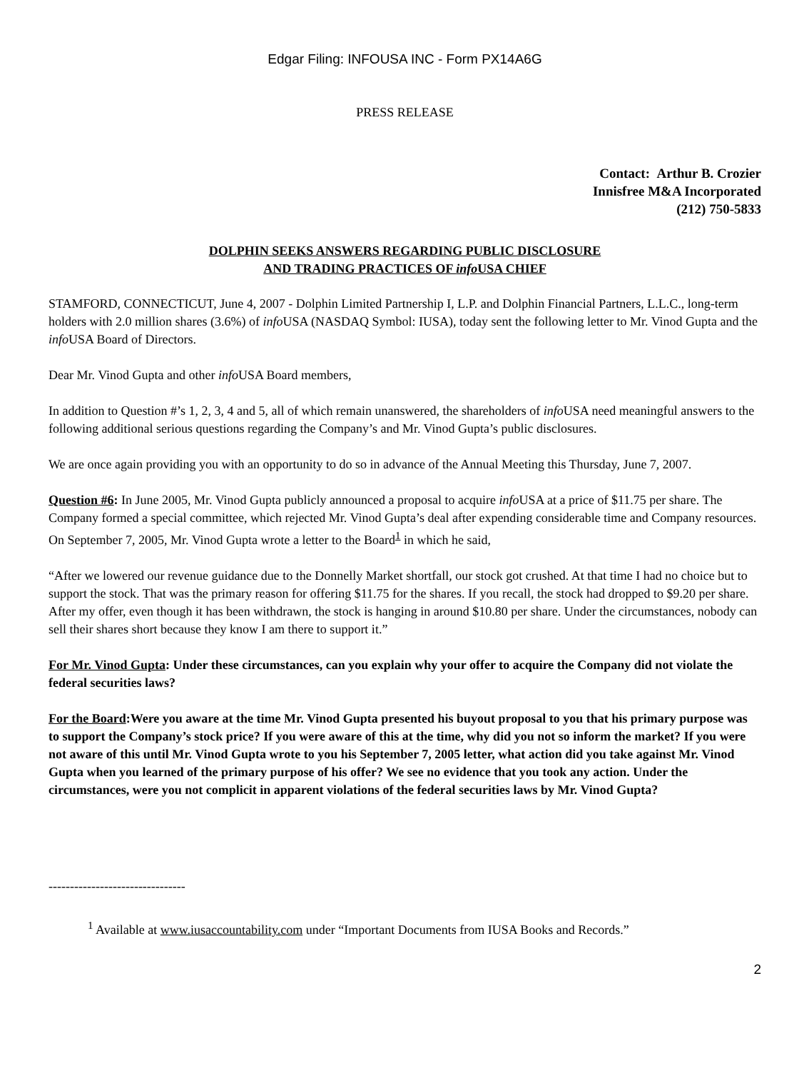Edgar Filing: INFOUSA INC - Form PX14A6G
PRESS RELEASE
Contact: Arthur B. Crozier
Innisfree M&A Incorporated
(212) 750-5833
DOLPHIN SEEKS ANSWERS REGARDING PUBLIC DISCLOSURE
AND TRADING PRACTICES OF info USA CHIEF
STAMFORD, CONNECTICUT, June 4, 2007 - Dolphin Limited Partnership I, L.P. and Dolphin Financial Partners, L.L.C., long-term holders with 2.0 million shares (3.6%) of info USA (NASDAQ Symbol: IUSA), today sent the following letter to Mr. Vinod Gupta and the info USA Board of Directors.
Dear Mr. Vinod Gupta and other info USA Board members,
In addition to Question #’s 1, 2, 3, 4 and 5, all of which remain unanswered, the shareholders of info USA need meaningful answers to the following additional serious questions regarding the Company’s and Mr. Vinod Gupta’s public disclosures.
We are once again providing you with an opportunity to do so in advance of the Annual Meeting this Thursday, June 7, 2007.
Question #6: In June 2005, Mr. Vinod Gupta publicly announced a proposal to acquire info USA at a price of $11.75 per share. The Company formed a special committee, which rejected Mr. Vinod Gupta’s deal after expending considerable time and Company resources. On September 7, 2005, Mr. Vinod Gupta wrote a letter to the Board<sup>1</sup> in which he said,
“After we lowered our revenue guidance due to the Donnelly Market shortfall, our stock got crushed. At that time I had no choice but to support the stock. That was the primary reason for offering $11.75 for the shares. If you recall, the stock had dropped to $9.20 per share. After my offer, even though it has been withdrawn, the stock is hanging in around $10.80 per share. Under the circumstances, nobody can sell their shares short because they know I am there to support it.”
For Mr. Vinod Gupta: Under these circumstances, can you explain why your offer to acquire the Company did not violate the federal securities laws?
For the Board:Were you aware at the time Mr. Vinod Gupta presented his buyout proposal to you that his primary purpose was to support the Company’s stock price? If you were aware of this at the time, why did you not so inform the market? If you were not aware of this until Mr. Vinod Gupta wrote to you his September 7, 2005 letter, what action did you take against Mr. Vinod Gupta when you learned of the primary purpose of his offer? We see no evidence that you took any action. Under the circumstances, were you not complicit in apparent violations of the federal securities laws by Mr. Vinod Gupta?
--------------------------------
<sup>1</sup> Available at www.iusaccountability.com under “Important Documents from IUSA Books and Records.”
2